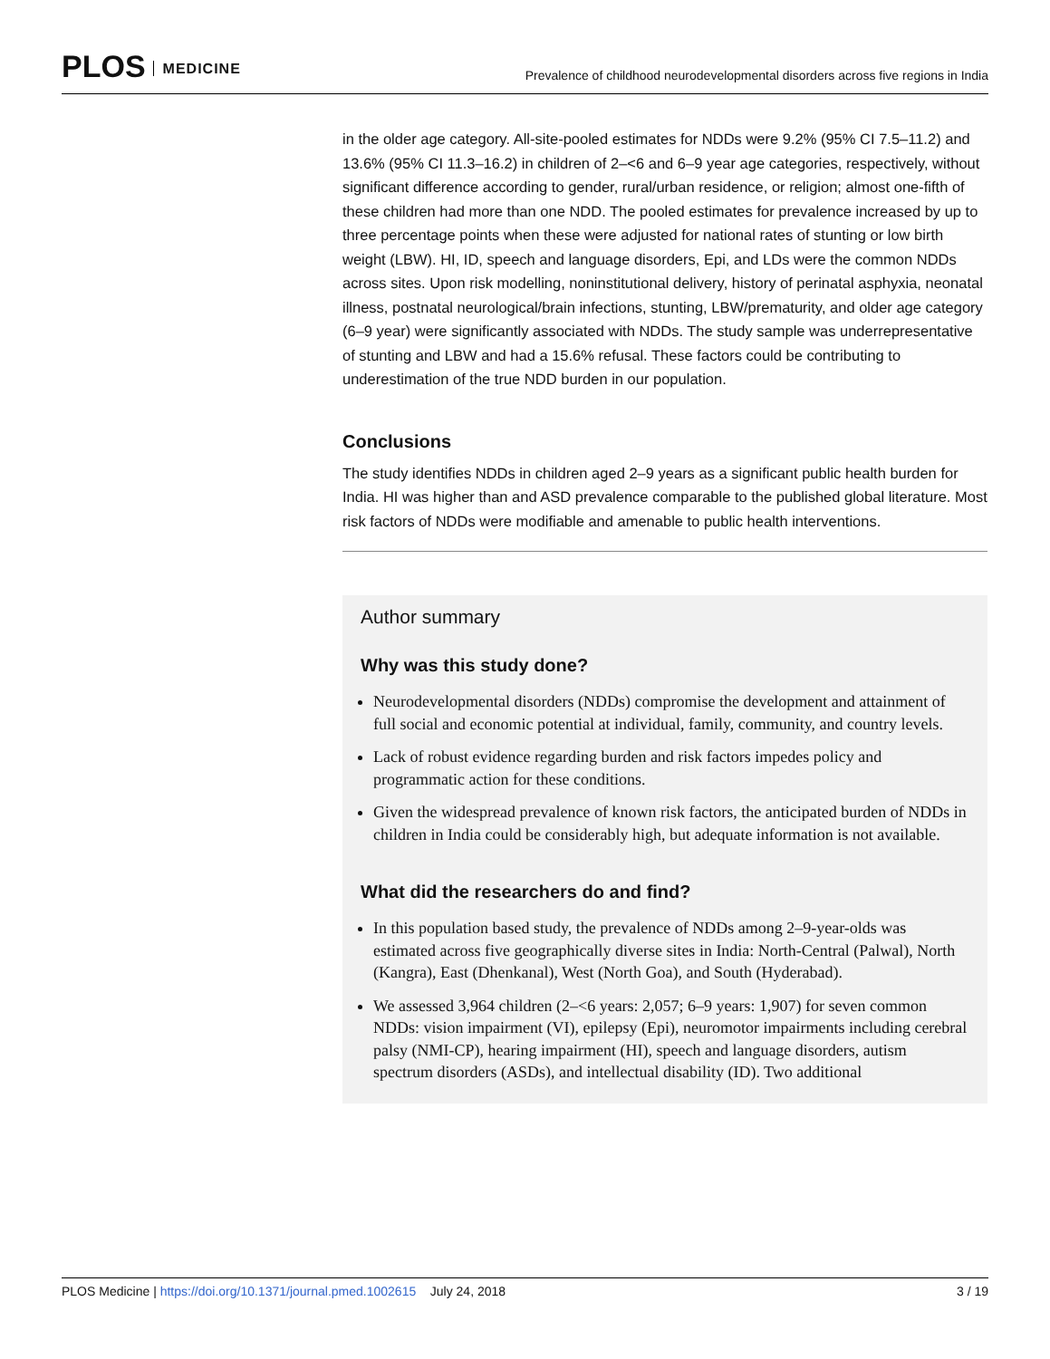PLOS MEDICINE
Prevalence of childhood neurodevelopmental disorders across five regions in India
in the older age category. All-site-pooled estimates for NDDs were 9.2% (95% CI 7.5–11.2) and 13.6% (95% CI 11.3–16.2) in children of 2–<6 and 6–9 year age categories, respectively, without significant difference according to gender, rural/urban residence, or religion; almost one-fifth of these children had more than one NDD. The pooled estimates for prevalence increased by up to three percentage points when these were adjusted for national rates of stunting or low birth weight (LBW). HI, ID, speech and language disorders, Epi, and LDs were the common NDDs across sites. Upon risk modelling, noninstitutional delivery, history of perinatal asphyxia, neonatal illness, postnatal neurological/brain infections, stunting, LBW/prematurity, and older age category (6–9 year) were significantly associated with NDDs. The study sample was underrepresentative of stunting and LBW and had a 15.6% refusal. These factors could be contributing to underestimation of the true NDD burden in our population.
Conclusions
The study identifies NDDs in children aged 2–9 years as a significant public health burden for India. HI was higher than and ASD prevalence comparable to the published global literature. Most risk factors of NDDs were modifiable and amenable to public health interventions.
Author summary
Why was this study done?
Neurodevelopmental disorders (NDDs) compromise the development and attainment of full social and economic potential at individual, family, community, and country levels.
Lack of robust evidence regarding burden and risk factors impedes policy and programmatic action for these conditions.
Given the widespread prevalence of known risk factors, the anticipated burden of NDDs in children in India could be considerably high, but adequate information is not available.
What did the researchers do and find?
In this population based study, the prevalence of NDDs among 2–9-year-olds was estimated across five geographically diverse sites in India: North-Central (Palwal), North (Kangra), East (Dhenkanal), West (North Goa), and South (Hyderabad).
We assessed 3,964 children (2–<6 years: 2,057; 6–9 years: 1,907) for seven common NDDs: vision impairment (VI), epilepsy (Epi), neuromotor impairments including cerebral palsy (NMI-CP), hearing impairment (HI), speech and language disorders, autism spectrum disorders (ASDs), and intellectual disability (ID). Two additional
PLOS Medicine | https://doi.org/10.1371/journal.pmed.1002615 July 24, 2018
3 / 19